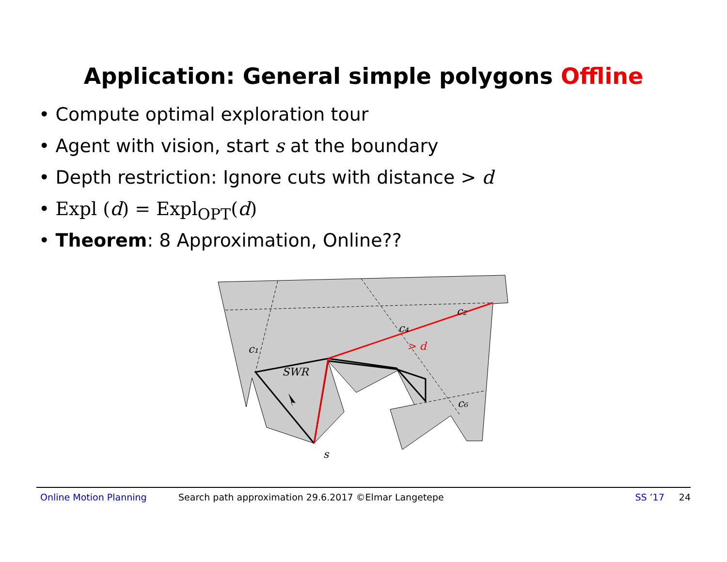Application: General simple polygons Offline
• Compute optimal exploration tour
• Agent with vision, start s at the boundary
• Depth restriction: Ignore cuts with distance > d
• Expl (d) = Expl<sub>OPT</sub>(d)
• Theorem: 8 Approximation, Online??
c₁
c₂
c₄
c₆
SWR
> d
s
Online Motion Planning Search path approximation 29.6.2017 ©Elmar Langetepe SS ’17 24